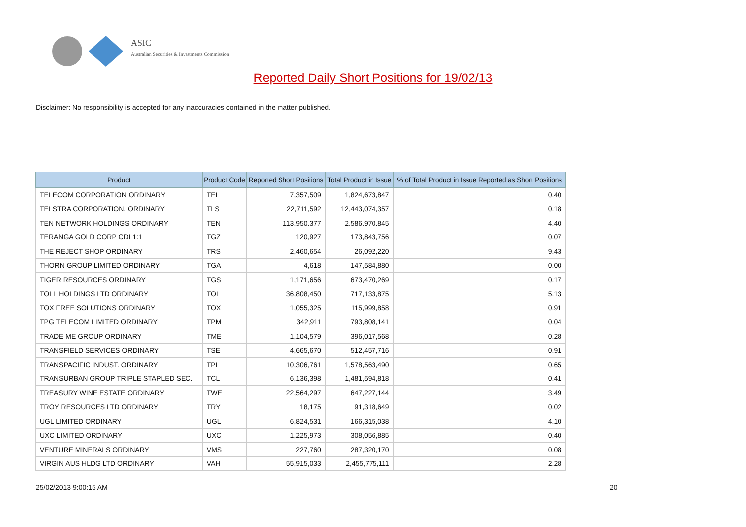ASIC
Australian Securities & Investments Commission
Reported Daily Short Positions for 19/02/13
Disclaimer: No responsibility is accepted for any inaccuracies contained in the matter published.
| Product | Product Code | Reported Short Positions | Total Product in Issue | % of Total Product in Issue Reported as Short Positions |
| --- | --- | --- | --- | --- |
| TELECOM CORPORATION ORDINARY | TEL | 7,357,509 | 1,824,673,847 | 0.40 |
| TELSTRA CORPORATION. ORDINARY | TLS | 22,711,592 | 12,443,074,357 | 0.18 |
| TEN NETWORK HOLDINGS ORDINARY | TEN | 113,950,377 | 2,586,970,845 | 4.40 |
| TERANGA GOLD CORP CDI 1:1 | TGZ | 120,927 | 173,843,756 | 0.07 |
| THE REJECT SHOP ORDINARY | TRS | 2,460,654 | 26,092,220 | 9.43 |
| THORN GROUP LIMITED ORDINARY | TGA | 4,618 | 147,584,880 | 0.00 |
| TIGER RESOURCES ORDINARY | TGS | 1,171,656 | 673,470,269 | 0.17 |
| TOLL HOLDINGS LTD ORDINARY | TOL | 36,808,450 | 717,133,875 | 5.13 |
| TOX FREE SOLUTIONS ORDINARY | TOX | 1,055,325 | 115,999,858 | 0.91 |
| TPG TELECOM LIMITED ORDINARY | TPM | 342,911 | 793,808,141 | 0.04 |
| TRADE ME GROUP ORDINARY | TME | 1,104,579 | 396,017,568 | 0.28 |
| TRANSFIELD SERVICES ORDINARY | TSE | 4,665,670 | 512,457,716 | 0.91 |
| TRANSPACIFIC INDUST. ORDINARY | TPI | 10,306,761 | 1,578,563,490 | 0.65 |
| TRANSURBAN GROUP TRIPLE STAPLED SEC. | TCL | 6,136,398 | 1,481,594,818 | 0.41 |
| TREASURY WINE ESTATE ORDINARY | TWE | 22,564,297 | 647,227,144 | 3.49 |
| TROY RESOURCES LTD ORDINARY | TRY | 18,175 | 91,318,649 | 0.02 |
| UGL LIMITED ORDINARY | UGL | 6,824,531 | 166,315,038 | 4.10 |
| UXC LIMITED ORDINARY | UXC | 1,225,973 | 308,056,885 | 0.40 |
| VENTURE MINERALS ORDINARY | VMS | 227,760 | 287,320,170 | 0.08 |
| VIRGIN AUS HLDG LTD ORDINARY | VAH | 55,915,033 | 2,455,775,111 | 2.28 |
25/02/2013 9:00:15 AM 20